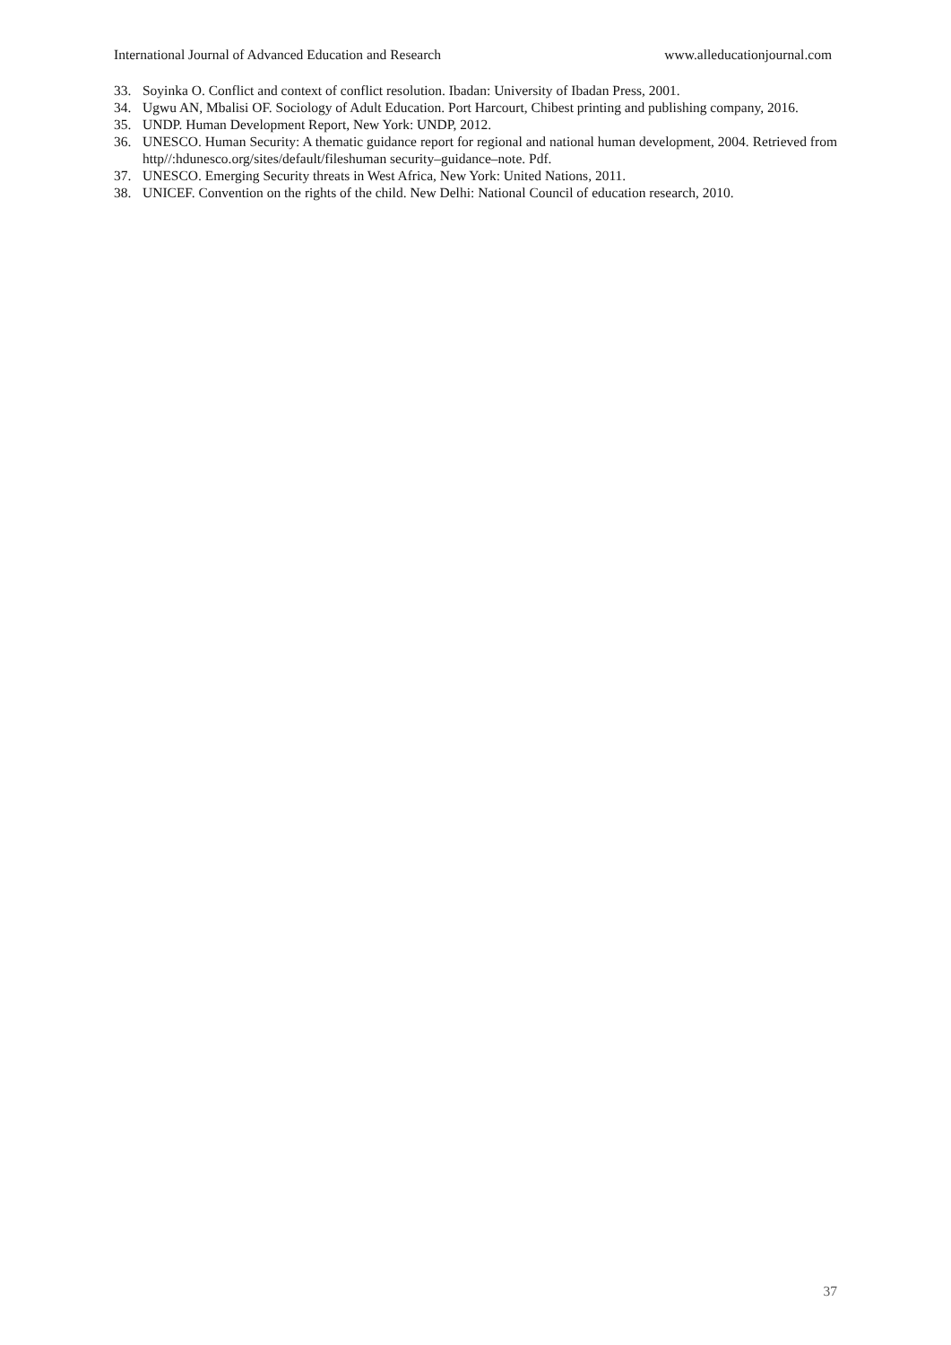International Journal of Advanced Education and Research www.alleducationjournal.com
33. Soyinka O. Conflict and context of conflict resolution. Ibadan: University of Ibadan Press, 2001.
34. Ugwu AN, Mbalisi OF. Sociology of Adult Education. Port Harcourt, Chibest printing and publishing company, 2016.
35. UNDP. Human Development Report, New York: UNDP, 2012.
36. UNESCO. Human Security: A thematic guidance report for regional and national human development, 2004. Retrieved from http//:hdunesco.org/sites/default/fileshuman security–guidance–note. Pdf.
37. UNESCO. Emerging Security threats in West Africa, New York: United Nations, 2011.
38. UNICEF. Convention on the rights of the child. New Delhi: National Council of education research, 2010.
37